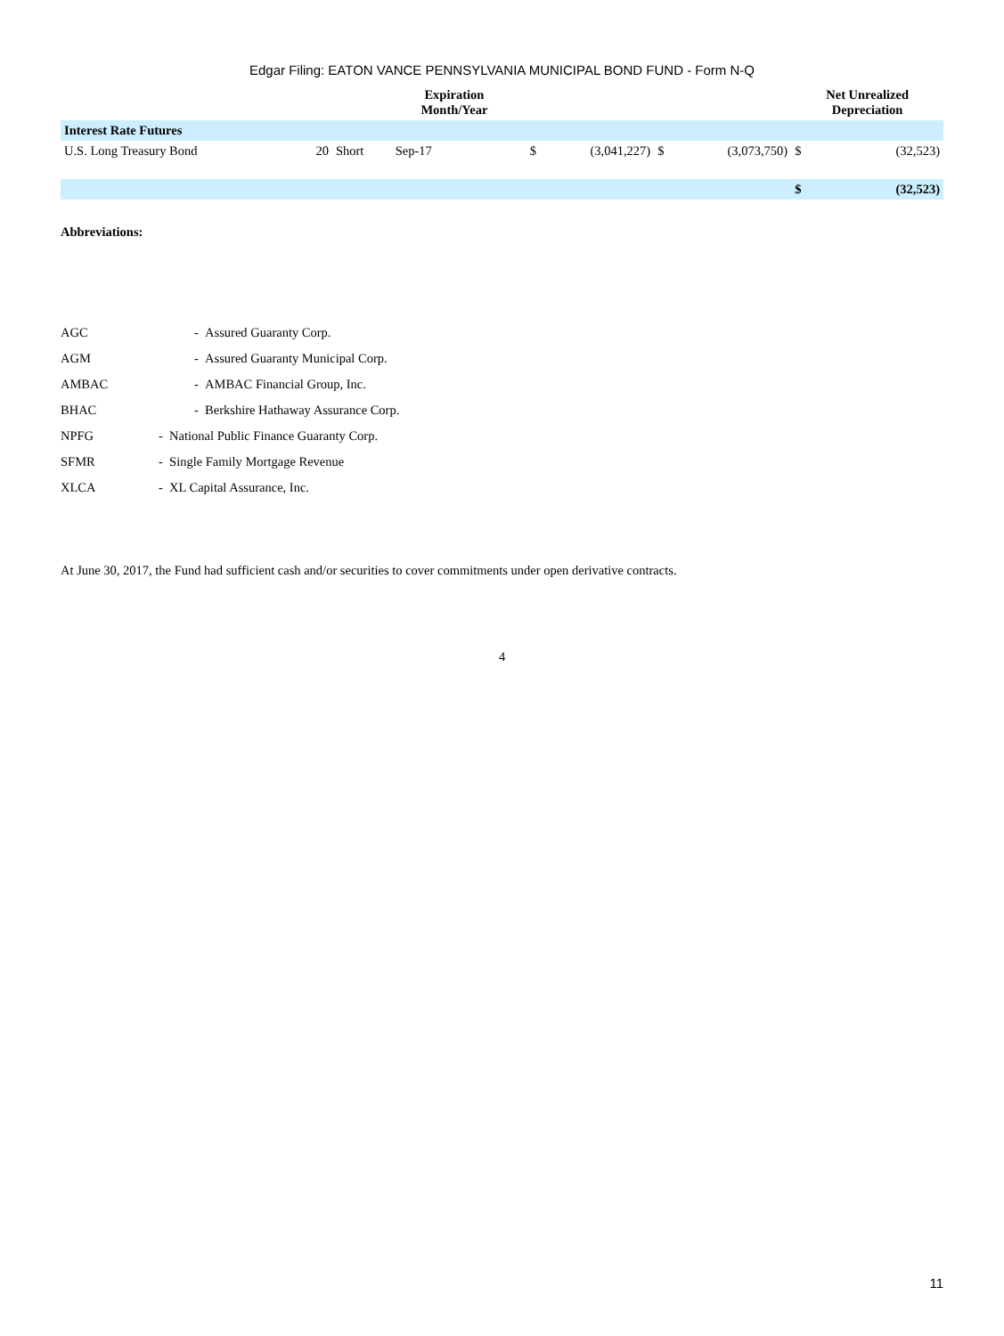Edgar Filing: EATON VANCE PENNSYLVANIA MUNICIPAL BOND FUND - Form N-Q
| | | | Expiration Month/Year | | | | | Net Unrealized Depreciation | |
| --- | --- | --- | --- | --- | --- | --- | --- | --- | --- |
| Interest Rate Futures | | | | | | | | | |
| U.S. Long Treasury Bond | 20 | Short | Sep-17 | $ | (3,041,227) | $ | (3,073,750) | $ | (32,523) |
| | | | | | | | | $ | (32,523) |
Abbreviations:
| AGC | - Assured Guaranty Corp. |
| AGM | - Assured Guaranty Municipal Corp. |
| AMBAC | - AMBAC Financial Group, Inc. |
| BHAC | - Berkshire Hathaway Assurance Corp. |
| NPFG | - National Public Finance Guaranty Corp. |
| SFMR | - Single Family Mortgage Revenue |
| XLCA | - XL Capital Assurance, Inc. |
At June 30, 2017, the Fund had sufficient cash and/or securities to cover commitments under open derivative contracts.
4
11